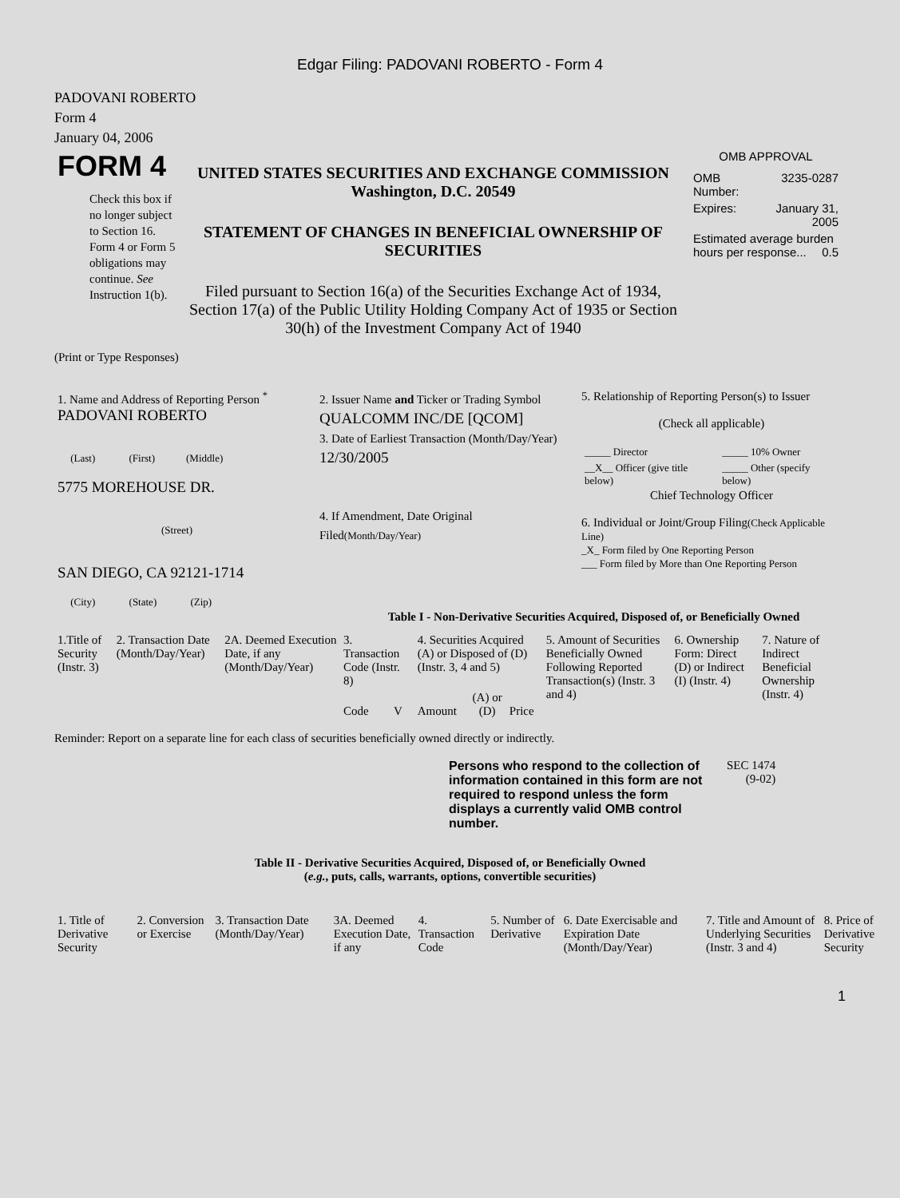Edgar Filing: PADOVANI ROBERTO - Form 4
PADOVANI ROBERTO
Form 4
January 04, 2006
| FORM 4 Check this box if no longer subject to Section 16. Form 4 or Form 5 obligations may continue. See Instruction 1(b). | UNITED STATES SECURITIES AND EXCHANGE COMMISSION Washington, D.C. 20549 STATEMENT OF CHANGES IN BENEFICIAL OWNERSHIP OF SECURITIES Filed pursuant to Section 16(a) of the Securities Exchange Act of 1934, Section 17(a) of the Public Utility Holding Company Act of 1935 or Section 30(h) of the Investment Company Act of 1940 | OMB APPROVAL / OMB Number: / 3235-0287 / / Expires: / January 31, 2005 / / Estimated average burden hours per response... 0.5 / / |
(Print or Type Responses)
| 1. Name and Address of Reporting Person <sup>*</sup> PADOVANI ROBERTO (Last) (First) (Middle) 5775 MOREHOUSE DR. (Street) SAN DIEGO, CA 92121-1714 (City) (State) (Zip) | 2. Issuer Name and Ticker or Trading Symbol QUALCOMM INC/DE [QCOM] 3. Date of Earliest Transaction (Month/Day/Year) 12/30/2005 4. If Amendment, Date Original Filed (Month/Day/Year) | 5. Relationship of Reporting Person(s) to Issuer (Check all applicable) / _____ Director / _____ 10% Owner / / __X__ Officer (give title below) / _____ Other (specify below) / Chief Technology Officer 6. Individual or Joint/Group Filing (Check Applicable Line) _X_ Form filed by One Reporting Person ___ Form filed by More than One Reporting Person |
Table I - Non-Derivative Securities Acquired, Disposed of, or Beneficially Owned
| 1.Title of Security (Instr. 3) | 2. Transaction Date (Month/Day/Year) | 2A. Deemed Execution Date, if any (Month/Day/Year) | 3. Transaction Code (Instr. 8) | | 4. Securities Acquired (A) or Disposed of (D) (Instr. 3, 4 and 5) | | | 5. Amount of Securities Beneficially Owned Following Reported Transaction(s) (Instr. 3 and 4) | 6. Ownership Form: Direct (D) or Indirect (I) (Instr. 4) | 7. Nature of Indirect Beneficial Ownership (Instr. 4) |
| --- | --- | --- | --- | --- | --- | --- | --- | --- | --- | --- |
| | | | Code | V | Amount | (A) or (D) | Price | | | |
Reminder: Report on a separate line for each class of securities beneficially owned directly or indirectly.
| Persons who respond to the collection of information contained in this form are not required to respond unless the form displays a currently valid OMB control number. | SEC 1474 (9-02) |
Table II - Derivative Securities Acquired, Disposed of, or Beneficially Owned
(e.g., puts, calls, warrants, options, convertible securities)
| 1. Title of Derivative Security | 2. Conversion or Exercise | 3. Transaction Date (Month/Day/Year) | 3A. Deemed Execution Date, if any | 4. Transaction Code | 5. Number of Derivative | 6. Date Exercisable and Expiration Date (Month/Day/Year) | 7. Title and Amount of Underlying Securities (Instr. 3 and 4) | 8. Price of Derivative Security |
| --- | --- | --- | --- | --- | --- | --- | --- | --- |
1